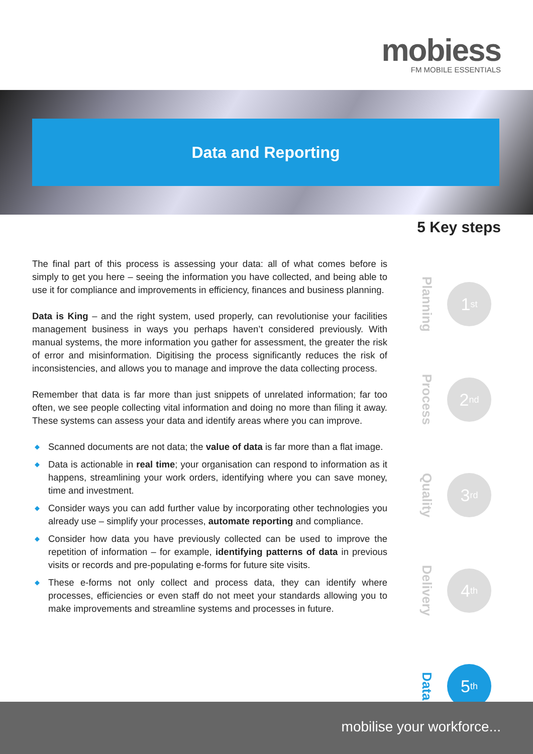mobiess
FM MOBILE ESSENTIALS
Data and Reporting
5 Key steps
The final part of this process is assessing your data: all of what comes before is simply to get you here – seeing the information you have collected, and being able to use it for compliance and improvements in efficiency, finances and business planning.
Data is King – and the right system, used properly, can revolutionise your facilities management business in ways you perhaps haven’t considered previously. With manual systems, the more information you gather for assessment, the greater the risk of error and misinformation. Digitising the process significantly reduces the risk of inconsistencies, and allows you to manage and improve the data collecting process.
Remember that data is far more than just snippets of unrelated information; far too often, we see people collecting vital information and doing no more than filing it away. These systems can assess your data and identify areas where you can improve.
◆ Scanned documents are not data; the value of data is far more than a flat image.
◆ Data is actionable in real time; your organisation can respond to information as it happens, streamlining your work orders, identifying where you can save money, time and investment.
◆ Consider ways you can add further value by incorporating other technologies you already use – simplify your processes, automate reporting and compliance.
◆ Consider how data you have previously collected can be used to improve the repetition of information – for example, identifying patterns of data in previous visits or records and pre-populating e-forms for future site visits.
◆ These e-forms not only collect and process data, they can identify where processes, efficiencies or even staff do not meet your standards allowing you to make improvements and streamline systems and processes in future.
Planning
1<sup>st</sup>
Process
2<sup>nd</sup>
Quality
3<sup>rd</sup>
Delivery
4<sup>th</sup>
Data
5<sup>th</sup>
mobilise your workforce...